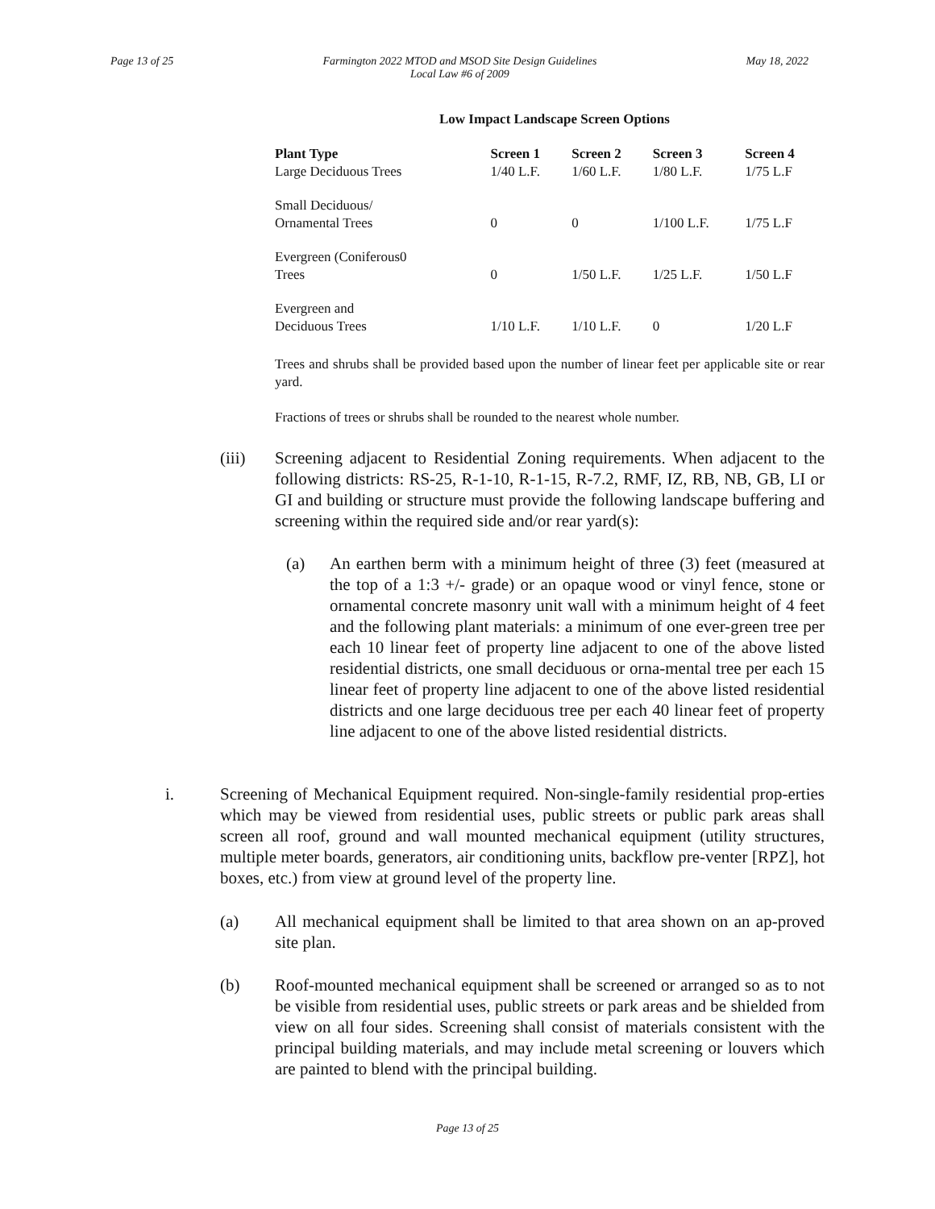Page 13 of 25 Farmington 2022 MTOD and MSOD Site Design Guidelines
Local Law #6 of 2009 May 18, 2022
Low Impact Landscape Screen Options
| Plant Type | Screen 1 | Screen 2 | Screen 3 | Screen 4 |
| --- | --- | --- | --- | --- |
| Large Deciduous Trees | 1/40 L.F. | 1/60 L.F. | 1/80 L.F. | 1/75 L.F |
| Small Deciduous/ Ornamental Trees | 0 | 0 | 1/100 L.F. | 1/75 L.F |
| Evergreen (Coniferous0 Trees | 0 | 1/50 L.F. | 1/25 L.F. | 1/50 L.F |
| Evergreen and Deciduous Trees | 1/10 L.F. | 1/10 L.F. | 0 | 1/20 L.F |
Trees and shrubs shall be provided based upon the number of linear feet per applicable site or rear yard.
Fractions of trees or shrubs shall be rounded to the nearest whole number.
(iii) Screening adjacent to Residential Zoning requirements. When adjacent to the following districts: RS-25, R-1-10, R-1-15, R-7.2, RMF, IZ, RB, NB, GB, LI or GI and building or structure must provide the following landscape buffering and screening within the required side and/or rear yard(s):
(a) An earthen berm with a minimum height of three (3) feet (measured at the top of a 1:3 +/- grade) or an opaque wood or vinyl fence, stone or ornamental concrete masonry unit wall with a minimum height of 4 feet and the following plant materials: a minimum of one ever-green tree per each 10 linear feet of property line adjacent to one of the above listed residential districts, one small deciduous or orna-mental tree per each 15 linear feet of property line adjacent to one of the above listed residential districts and one large deciduous tree per each 40 linear feet of property line adjacent to one of the above listed residential districts.
i. Screening of Mechanical Equipment required. Non-single-family residential prop-erties which may be viewed from residential uses, public streets or public park areas shall screen all roof, ground and wall mounted mechanical equipment (utility structures, multiple meter boards, generators, air conditioning units, backflow pre-venter [RPZ], hot boxes, etc.) from view at ground level of the property line.
(a) All mechanical equipment shall be limited to that area shown on an ap-proved site plan.
(b) Roof-mounted mechanical equipment shall be screened or arranged so as to not be visible from residential uses, public streets or park areas and be shielded from view on all four sides. Screening shall consist of materials consistent with the principal building materials, and may include metal screening or louvers which are painted to blend with the principal building.
Page 13 of 25